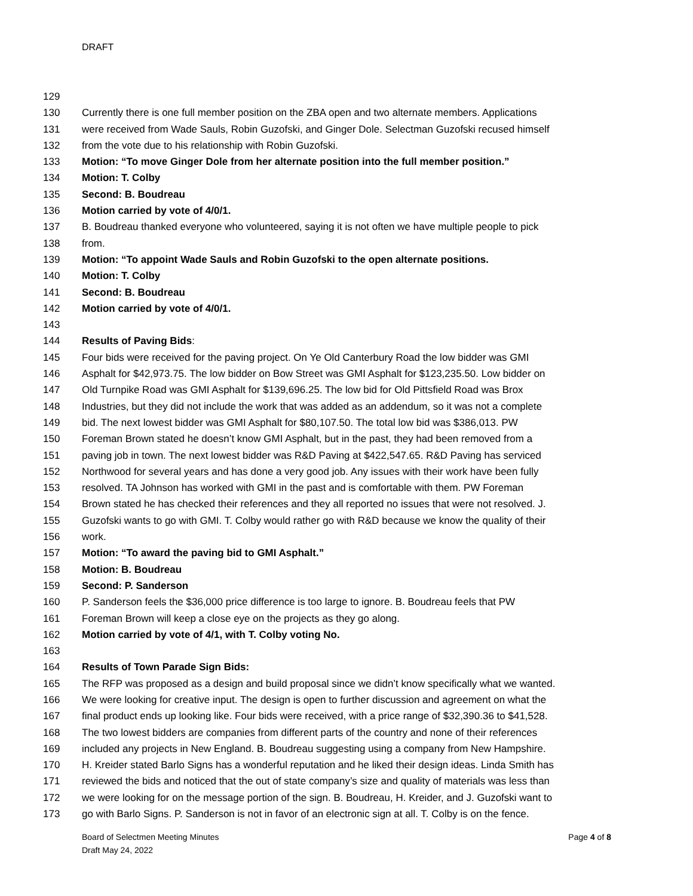DRAFT
129
130 Currently there is one full member position on the ZBA open and two alternate members. Applications
131 were received from Wade Sauls, Robin Guzofski, and Ginger Dole. Selectman Guzofski recused himself
132 from the vote due to his relationship with Robin Guzofski.
133 Motion: “To move Ginger Dole from her alternate position into the full member position.”
134 Motion: T. Colby
135 Second: B. Boudreau
136 Motion carried by vote of 4/0/1.
137 B. Boudreau thanked everyone who volunteered, saying it is not often we have multiple people to pick
138 from.
139 Motion: “To appoint Wade Sauls and Robin Guzofski to the open alternate positions.
140 Motion: T. Colby
141 Second: B. Boudreau
142 Motion carried by vote of 4/0/1.
143
144 Results of Paving Bids:
145 Four bids were received for the paving project. On Ye Old Canterbury Road the low bidder was GMI
146 Asphalt for $42,973.75. The low bidder on Bow Street was GMI Asphalt for $123,235.50. Low bidder on
147 Old Turnpike Road was GMI Asphalt for $139,696.25. The low bid for Old Pittsfield Road was Brox
148 Industries, but they did not include the work that was added as an addendum, so it was not a complete
149 bid. The next lowest bidder was GMI Asphalt for $80,107.50. The total low bid was $386,013. PW
150 Foreman Brown stated he doesn’t know GMI Asphalt, but in the past, they had been removed from a
151 paving job in town. The next lowest bidder was R&D Paving at $422,547.65. R&D Paving has serviced
152 Northwood for several years and has done a very good job. Any issues with their work have been fully
153 resolved. TA Johnson has worked with GMI in the past and is comfortable with them. PW Foreman
154 Brown stated he has checked their references and they all reported no issues that were not resolved. J.
155 Guzofski wants to go with GMI. T. Colby would rather go with R&D because we know the quality of their
156 work.
157 Motion: “To award the paving bid to GMI Asphalt.”
158 Motion: B. Boudreau
159 Second: P. Sanderson
160 P. Sanderson feels the $36,000 price difference is too large to ignore. B. Boudreau feels that PW
161 Foreman Brown will keep a close eye on the projects as they go along.
162 Motion carried by vote of 4/1, with T. Colby voting No.
163
164 Results of Town Parade Sign Bids:
165 The RFP was proposed as a design and build proposal since we didn’t know specifically what we wanted.
166 We were looking for creative input. The design is open to further discussion and agreement on what the
167 final product ends up looking like. Four bids were received, with a price range of $32,390.36 to $41,528.
168 The two lowest bidders are companies from different parts of the country and none of their references
169 included any projects in New England. B. Boudreau suggesting using a company from New Hampshire.
170 H. Kreider stated Barlo Signs has a wonderful reputation and he liked their design ideas. Linda Smith has
171 reviewed the bids and noticed that the out of state company’s size and quality of materials was less than
172 we were looking for on the message portion of the sign. B. Boudreau, H. Kreider, and J. Guzofski want to
173 go with Barlo Signs. P. Sanderson is not in favor of an electronic sign at all. T. Colby is on the fence.
Board of Selectmen Meeting Minutes
Draft May 24, 2022
Page 4 of 8